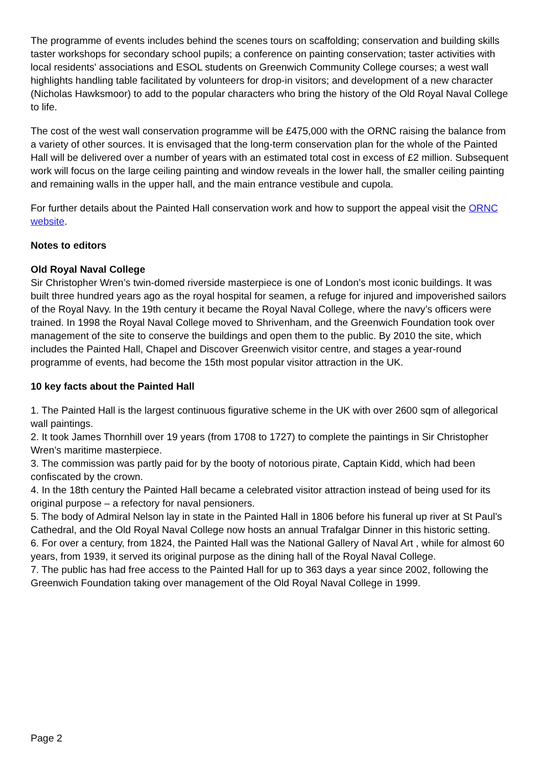The programme of events includes behind the scenes tours on scaffolding; conservation and building skills taster workshops for secondary school pupils; a conference on painting conservation; taster activities with local residents' associations and ESOL students on Greenwich Community College courses; a west wall highlights handling table facilitated by volunteers for drop-in visitors; and development of a new character (Nicholas Hawksmoor) to add to the popular characters who bring the history of the Old Royal Naval College to life.
The cost of the west wall conservation programme will be £475,000 with the ORNC raising the balance from a variety of other sources. It is envisaged that the long-term conservation plan for the whole of the Painted Hall will be delivered over a number of years with an estimated total cost in excess of £2 million. Subsequent work will focus on the large ceiling painting and window reveals in the lower hall, the smaller ceiling painting and remaining walls in the upper hall, and the main entrance vestibule and cupola.
For further details about the Painted Hall conservation work and how to support the appeal visit the ORNC website.
Notes to editors
Old Royal Naval College
Sir Christopher Wren’s twin-domed riverside masterpiece is one of London’s most iconic buildings. It was built three hundred years ago as the royal hospital for seamen, a refuge for injured and impoverished sailors of the Royal Navy. In the 19th century it became the Royal Naval College, where the navy’s officers were trained. In 1998 the Royal Naval College moved to Shrivenham, and the Greenwich Foundation took over management of the site to conserve the buildings and open them to the public. By 2010 the site, which includes the Painted Hall, Chapel and Discover Greenwich visitor centre, and stages a year-round programme of events, had become the 15th most popular visitor attraction in the UK.
10 key facts about the Painted Hall
1. The Painted Hall is the largest continuous figurative scheme in the UK with over 2600 sqm of allegorical wall paintings.
2. It took James Thornhill over 19 years (from 1708 to 1727) to complete the paintings in Sir Christopher Wren’s maritime masterpiece.
3. The commission was partly paid for by the booty of notorious pirate, Captain Kidd, which had been confiscated by the crown.
4. In the 18th century the Painted Hall became a celebrated visitor attraction instead of being used for its original purpose – a refectory for naval pensioners.
5. The body of Admiral Nelson lay in state in the Painted Hall in 1806 before his funeral up river at St Paul’s Cathedral, and the Old Royal Naval College now hosts an annual Trafalgar Dinner in this historic setting.
6. For over a century, from 1824, the Painted Hall was the National Gallery of Naval Art , while for almost 60 years, from 1939, it served its original purpose as the dining hall of the Royal Naval College.
7. The public has had free access to the Painted Hall for up to 363 days a year since 2002, following the Greenwich Foundation taking over management of the Old Royal Naval College in 1999.
Page 2